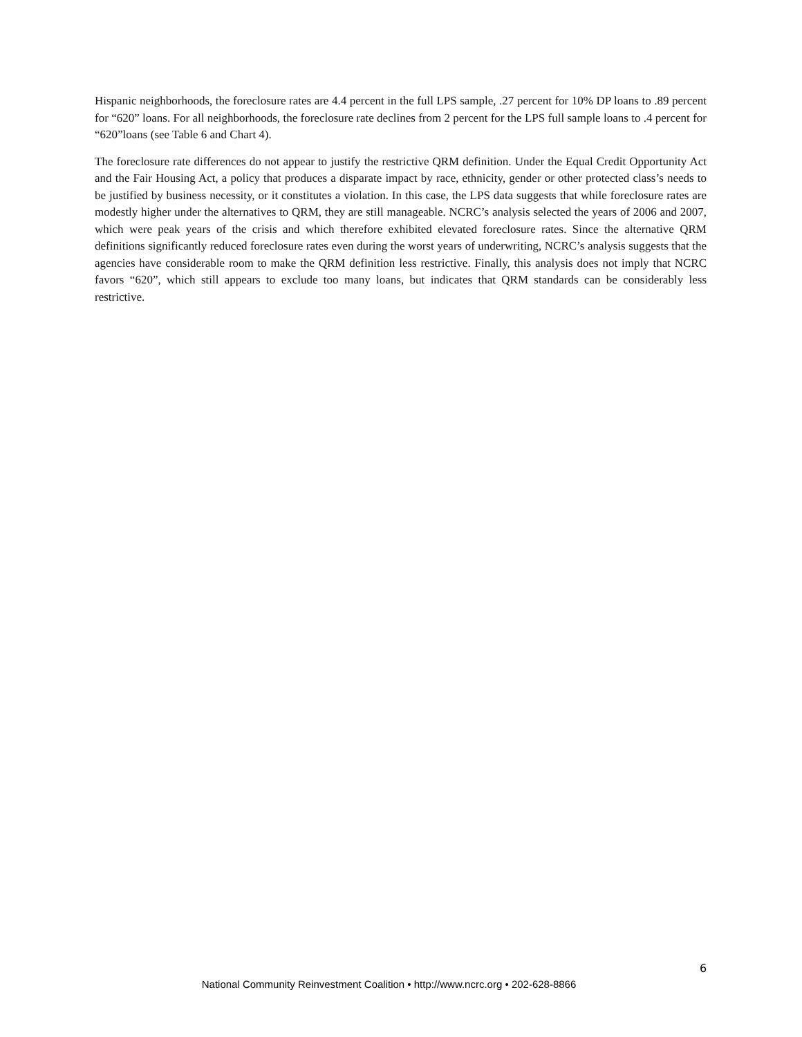Hispanic neighborhoods, the foreclosure rates are 4.4 percent in the full LPS sample, .27 percent for 10% DP loans to .89 percent for “620” loans. For all neighborhoods, the foreclosure rate declines from 2 percent for the LPS full sample loans to .4 percent for “620”loans (see Table 6 and Chart 4).
The foreclosure rate differences do not appear to justify the restrictive QRM definition. Under the Equal Credit Opportunity Act and the Fair Housing Act, a policy that produces a disparate impact by race, ethnicity, gender or other protected class’s needs to be justified by business necessity, or it constitutes a violation. In this case, the LPS data suggests that while foreclosure rates are modestly higher under the alternatives to QRM, they are still manageable. NCRC’s analysis selected the years of 2006 and 2007, which were peak years of the crisis and which therefore exhibited elevated foreclosure rates. Since the alternative QRM definitions significantly reduced foreclosure rates even during the worst years of underwriting, NCRC’s analysis suggests that the agencies have considerable room to make the QRM definition less restrictive. Finally, this analysis does not imply that NCRC favors “620”, which still appears to exclude too many loans, but indicates that QRM standards can be considerably less restrictive.
6
National Community Reinvestment Coalition • http://www.ncrc.org • 202-628-8866